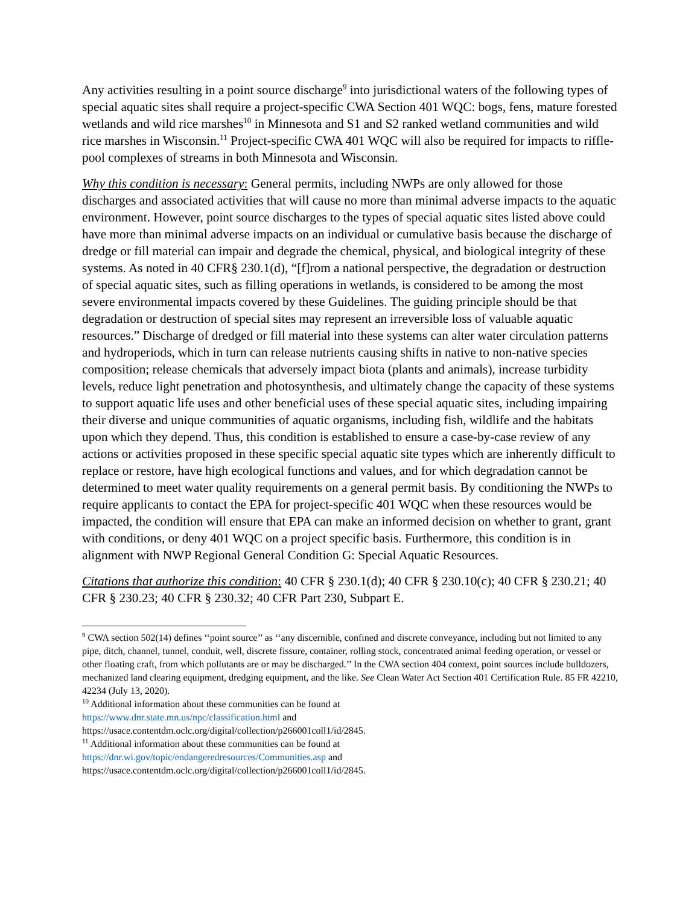Any activities resulting in a point source discharge<sup>9</sup> into jurisdictional waters of the following types of special aquatic sites shall require a project-specific CWA Section 401 WQC: bogs, fens, mature forested wetlands and wild rice marshes<sup>10</sup> in Minnesota and S1 and S2 ranked wetland communities and wild rice marshes in Wisconsin.<sup>11</sup> Project-specific CWA 401 WQC will also be required for impacts to riffle-pool complexes of streams in both Minnesota and Wisconsin.
Why this condition is necessary: General permits, including NWPs are only allowed for those discharges and associated activities that will cause no more than minimal adverse impacts to the aquatic environment. However, point source discharges to the types of special aquatic sites listed above could have more than minimal adverse impacts on an individual or cumulative basis because the discharge of dredge or fill material can impair and degrade the chemical, physical, and biological integrity of these systems. As noted in 40 CFR§ 230.1(d), “[f]rom a national perspective, the degradation or destruction of special aquatic sites, such as filling operations in wetlands, is considered to be among the most severe environmental impacts covered by these Guidelines. The guiding principle should be that degradation or destruction of special sites may represent an irreversible loss of valuable aquatic resources.” Discharge of dredged or fill material into these systems can alter water circulation patterns and hydroperiods, which in turn can release nutrients causing shifts in native to non-native species composition; release chemicals that adversely impact biota (plants and animals), increase turbidity levels, reduce light penetration and photosynthesis, and ultimately change the capacity of these systems to support aquatic life uses and other beneficial uses of these special aquatic sites, including impairing their diverse and unique communities of aquatic organisms, including fish, wildlife and the habitats upon which they depend. Thus, this condition is established to ensure a case-by-case review of any actions or activities proposed in these specific special aquatic site types which are inherently difficult to replace or restore, have high ecological functions and values, and for which degradation cannot be determined to meet water quality requirements on a general permit basis. By conditioning the NWPs to require applicants to contact the EPA for project-specific 401 WQC when these resources would be impacted, the condition will ensure that EPA can make an informed decision on whether to grant, grant with conditions, or deny 401 WQC on a project specific basis. Furthermore, this condition is in alignment with NWP Regional General Condition G: Special Aquatic Resources.
Citations that authorize this condition: 40 CFR § 230.1(d); 40 CFR § 230.10(c); 40 CFR § 230.21; 40 CFR § 230.23; 40 CFR § 230.32; 40 CFR Part 230, Subpart E.
<sup>9</sup> CWA section 502(14) defines ‘‘point source’’ as ‘‘any discernible, confined and discrete conveyance, including but not limited to any pipe, ditch, channel, tunnel, conduit, well, discrete fissure, container, rolling stock, concentrated animal feeding operation, or vessel or other floating craft, from which pollutants are or may be discharged.’’ In the CWA section 404 context, point sources include bulldozers, mechanized land clearing equipment, dredging equipment, and the like. See Clean Water Act Section 401 Certification Rule. 85 FR 42210, 42234 (July 13, 2020).
<sup>10</sup> Additional information about these communities can be found at
https://www.dnr.state.mn.us/npc/classification.html and
https://usace.contentdm.oclc.org/digital/collection/p266001coll1/id/2845.
<sup>11</sup> Additional information about these communities can be found at
https://dnr.wi.gov/topic/endangeredresources/Communities.asp and
https://usace.contentdm.oclc.org/digital/collection/p266001coll1/id/2845.